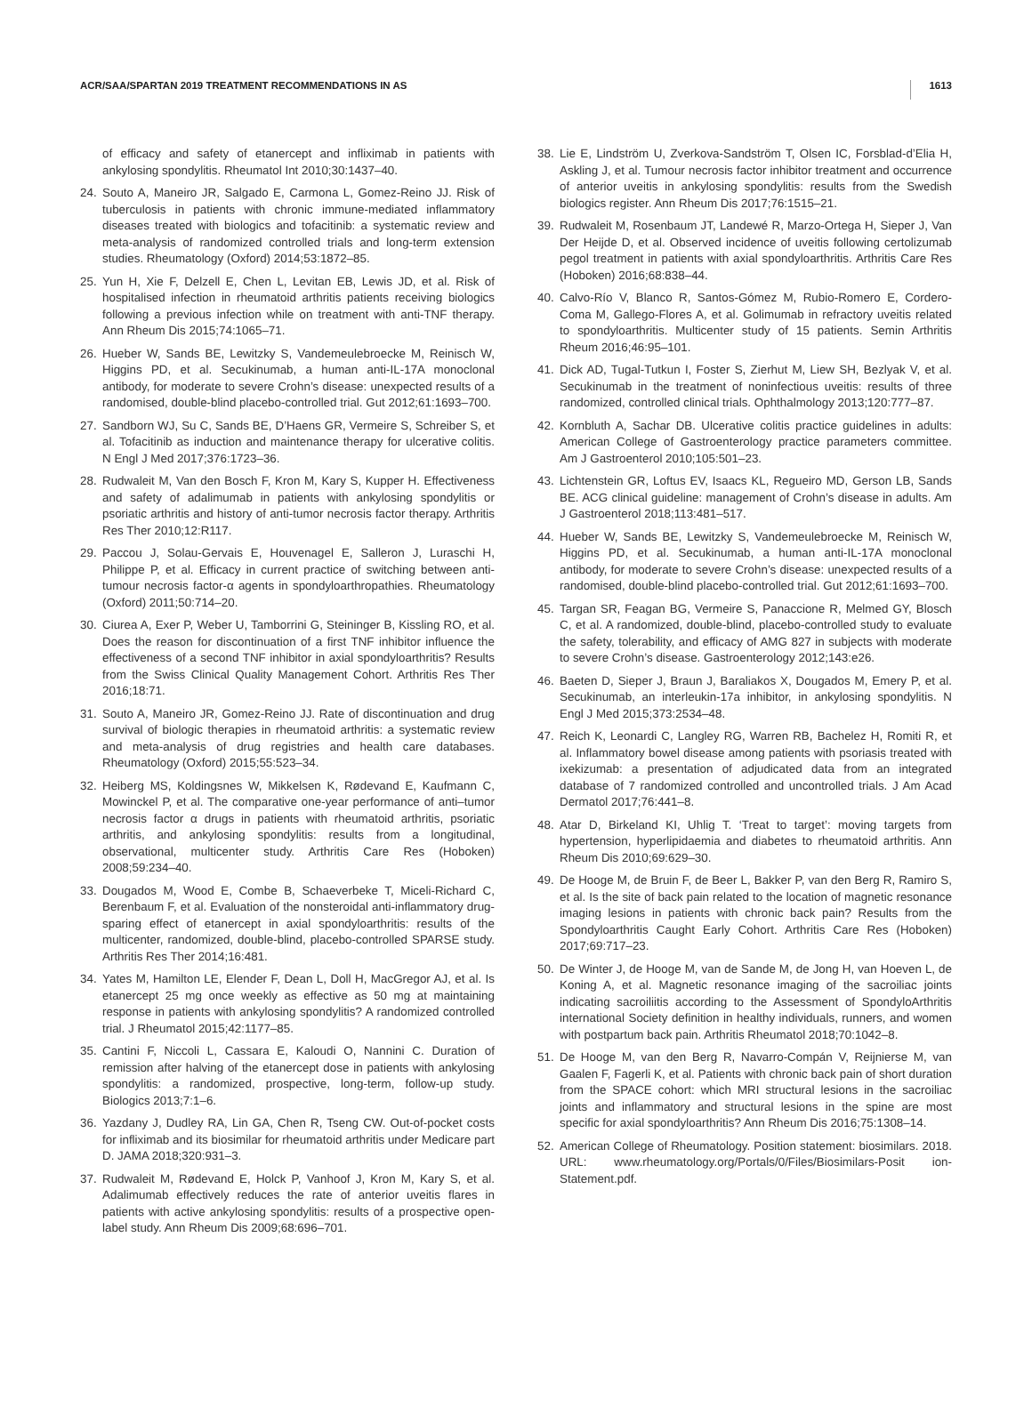ACR/SAA/SPARTAN 2019 TREATMENT RECOMMENDATIONS IN AS 1613
of efficacy and safety of etanercept and infliximab in patients with ankylosing spondylitis. Rheumatol Int 2010;30:1437–40.
24. Souto A, Maneiro JR, Salgado E, Carmona L, Gomez-Reino JJ. Risk of tuberculosis in patients with chronic immune-mediated inflammatory diseases treated with biologics and tofacitinib: a systematic review and meta-analysis of randomized controlled trials and long-term extension studies. Rheumatology (Oxford) 2014;53:1872–85.
25. Yun H, Xie F, Delzell E, Chen L, Levitan EB, Lewis JD, et al. Risk of hospitalised infection in rheumatoid arthritis patients receiving biologics following a previous infection while on treatment with anti-TNF therapy. Ann Rheum Dis 2015;74:1065–71.
26. Hueber W, Sands BE, Lewitzky S, Vandemeulebroecke M, Reinisch W, Higgins PD, et al. Secukinumab, a human anti-IL-17A monoclonal antibody, for moderate to severe Crohn’s disease: unexpected results of a randomised, double-blind placebo-controlled trial. Gut 2012;61:1693–700.
27. Sandborn WJ, Su C, Sands BE, D’Haens GR, Vermeire S, Schreiber S, et al. Tofacitinib as induction and maintenance therapy for ulcerative colitis. N Engl J Med 2017;376:1723–36.
28. Rudwaleit M, Van den Bosch F, Kron M, Kary S, Kupper H. Effectiveness and safety of adalimumab in patients with ankylosing spondylitis or psoriatic arthritis and history of anti-tumor necrosis factor therapy. Arthritis Res Ther 2010;12:R117.
29. Paccou J, Solau-Gervais E, Houvenagel E, Salleron J, Luraschi H, Philippe P, et al. Efficacy in current practice of switching between anti-tumour necrosis factor-α agents in spondyloarthropathies. Rheumatology (Oxford) 2011;50:714–20.
30. Ciurea A, Exer P, Weber U, Tamborrini G, Steininger B, Kissling RO, et al. Does the reason for discontinuation of a first TNF inhibitor influence the effectiveness of a second TNF inhibitor in axial spondyloarthritis? Results from the Swiss Clinical Quality Management Cohort. Arthritis Res Ther 2016;18:71.
31. Souto A, Maneiro JR, Gomez-Reino JJ. Rate of discontinuation and drug survival of biologic therapies in rheumatoid arthritis: a systematic review and meta-analysis of drug registries and health care databases. Rheumatology (Oxford) 2015;55:523–34.
32. Heiberg MS, Koldingsnes W, Mikkelsen K, Rødevand E, Kaufmann C, Mowinckel P, et al. The comparative one-year performance of anti–tumor necrosis factor α drugs in patients with rheumatoid arthritis, psoriatic arthritis, and ankylosing spondylitis: results from a longitudinal, observational, multicenter study. Arthritis Care Res (Hoboken) 2008;59:234–40.
33. Dougados M, Wood E, Combe B, Schaeverbeke T, Miceli-Richard C, Berenbaum F, et al. Evaluation of the nonsteroidal anti-inflammatory drug-sparing effect of etanercept in axial spondyloarthritis: results of the multicenter, randomized, double-blind, placebo-controlled SPARSE study. Arthritis Res Ther 2014;16:481.
34. Yates M, Hamilton LE, Elender F, Dean L, Doll H, MacGregor AJ, et al. Is etanercept 25 mg once weekly as effective as 50 mg at maintaining response in patients with ankylosing spondylitis? A randomized controlled trial. J Rheumatol 2015;42:1177–85.
35. Cantini F, Niccoli L, Cassara E, Kaloudi O, Nannini C. Duration of remission after halving of the etanercept dose in patients with ankylosing spondylitis: a randomized, prospective, long-term, follow-up study. Biologics 2013;7:1–6.
36. Yazdany J, Dudley RA, Lin GA, Chen R, Tseng CW. Out-of-pocket costs for infliximab and its biosimilar for rheumatoid arthritis under Medicare part D. JAMA 2018;320:931–3.
37. Rudwaleit M, Rødevand E, Holck P, Vanhoof J, Kron M, Kary S, et al. Adalimumab effectively reduces the rate of anterior uveitis flares in patients with active ankylosing spondylitis: results of a prospective open-label study. Ann Rheum Dis 2009;68:696–701.
38. Lie E, Lindström U, Zverkova-Sandström T, Olsen IC, Forsblad-d’Elia H, Askling J, et al. Tumour necrosis factor inhibitor treatment and occurrence of anterior uveitis in ankylosing spondylitis: results from the Swedish biologics register. Ann Rheum Dis 2017;76:1515–21.
39. Rudwaleit M, Rosenbaum JT, Landewé R, Marzo-Ortega H, Sieper J, Van Der Heijde D, et al. Observed incidence of uveitis following certolizumab pegol treatment in patients with axial spondyloarthritis. Arthritis Care Res (Hoboken) 2016;68:838–44.
40. Calvo-Río V, Blanco R, Santos-Gómez M, Rubio-Romero E, Cordero-Coma M, Gallego-Flores A, et al. Golimumab in refractory uveitis related to spondyloarthritis. Multicenter study of 15 patients. Semin Arthritis Rheum 2016;46:95–101.
41. Dick AD, Tugal-Tutkun I, Foster S, Zierhut M, Liew SH, Bezlyak V, et al. Secukinumab in the treatment of noninfectious uveitis: results of three randomized, controlled clinical trials. Ophthalmology 2013;120:777–87.
42. Kornbluth A, Sachar DB. Ulcerative colitis practice guidelines in adults: American College of Gastroenterology practice parameters committee. Am J Gastroenterol 2010;105:501–23.
43. Lichtenstein GR, Loftus EV, Isaacs KL, Regueiro MD, Gerson LB, Sands BE. ACG clinical guideline: management of Crohn’s disease in adults. Am J Gastroenterol 2018;113:481–517.
44. Hueber W, Sands BE, Lewitzky S, Vandemeulebroecke M, Reinisch W, Higgins PD, et al. Secukinumab, a human anti-IL-17A monoclonal antibody, for moderate to severe Crohn’s disease: unexpected results of a randomised, double-blind placebo-controlled trial. Gut 2012;61:1693–700.
45. Targan SR, Feagan BG, Vermeire S, Panaccione R, Melmed GY, Blosch C, et al. A randomized, double-blind, placebo-controlled study to evaluate the safety, tolerability, and efficacy of AMG 827 in subjects with moderate to severe Crohn’s disease. Gastroenterology 2012;143:e26.
46. Baeten D, Sieper J, Braun J, Baraliakos X, Dougados M, Emery P, et al. Secukinumab, an interleukin-17a inhibitor, in ankylosing spondylitis. N Engl J Med 2015;373:2534–48.
47. Reich K, Leonardi C, Langley RG, Warren RB, Bachelez H, Romiti R, et al. Inflammatory bowel disease among patients with psoriasis treated with ixekizumab: a presentation of adjudicated data from an integrated database of 7 randomized controlled and uncontrolled trials. J Am Acad Dermatol 2017;76:441–8.
48. Atar D, Birkeland KI, Uhlig T. ‘Treat to target’: moving targets from hypertension, hyperlipidaemia and diabetes to rheumatoid arthritis. Ann Rheum Dis 2010;69:629–30.
49. De Hooge M, de Bruin F, de Beer L, Bakker P, van den Berg R, Ramiro S, et al. Is the site of back pain related to the location of magnetic resonance imaging lesions in patients with chronic back pain? Results from the Spondyloarthritis Caught Early Cohort. Arthritis Care Res (Hoboken) 2017;69:717–23.
50. De Winter J, de Hooge M, van de Sande M, de Jong H, van Hoeven L, de Koning A, et al. Magnetic resonance imaging of the sacroiliac joints indicating sacroiliitis according to the Assessment of SpondyloArthritis international Society definition in healthy individuals, runners, and women with postpartum back pain. Arthritis Rheumatol 2018;70:1042–8.
51. De Hooge M, van den Berg R, Navarro-Compán V, Reijnierse M, van Gaalen F, Fagerli K, et al. Patients with chronic back pain of short duration from the SPACE cohort: which MRI structural lesions in the sacroiliac joints and inflammatory and structural lesions in the spine are most specific for axial spondyloarthritis? Ann Rheum Dis 2016;75:1308–14.
52. American College of Rheumatology. Position statement: biosimilars. 2018. URL: www.rheumatology.org/Portals/0/Files/Biosimilars-Posit ion-Statement.pdf.